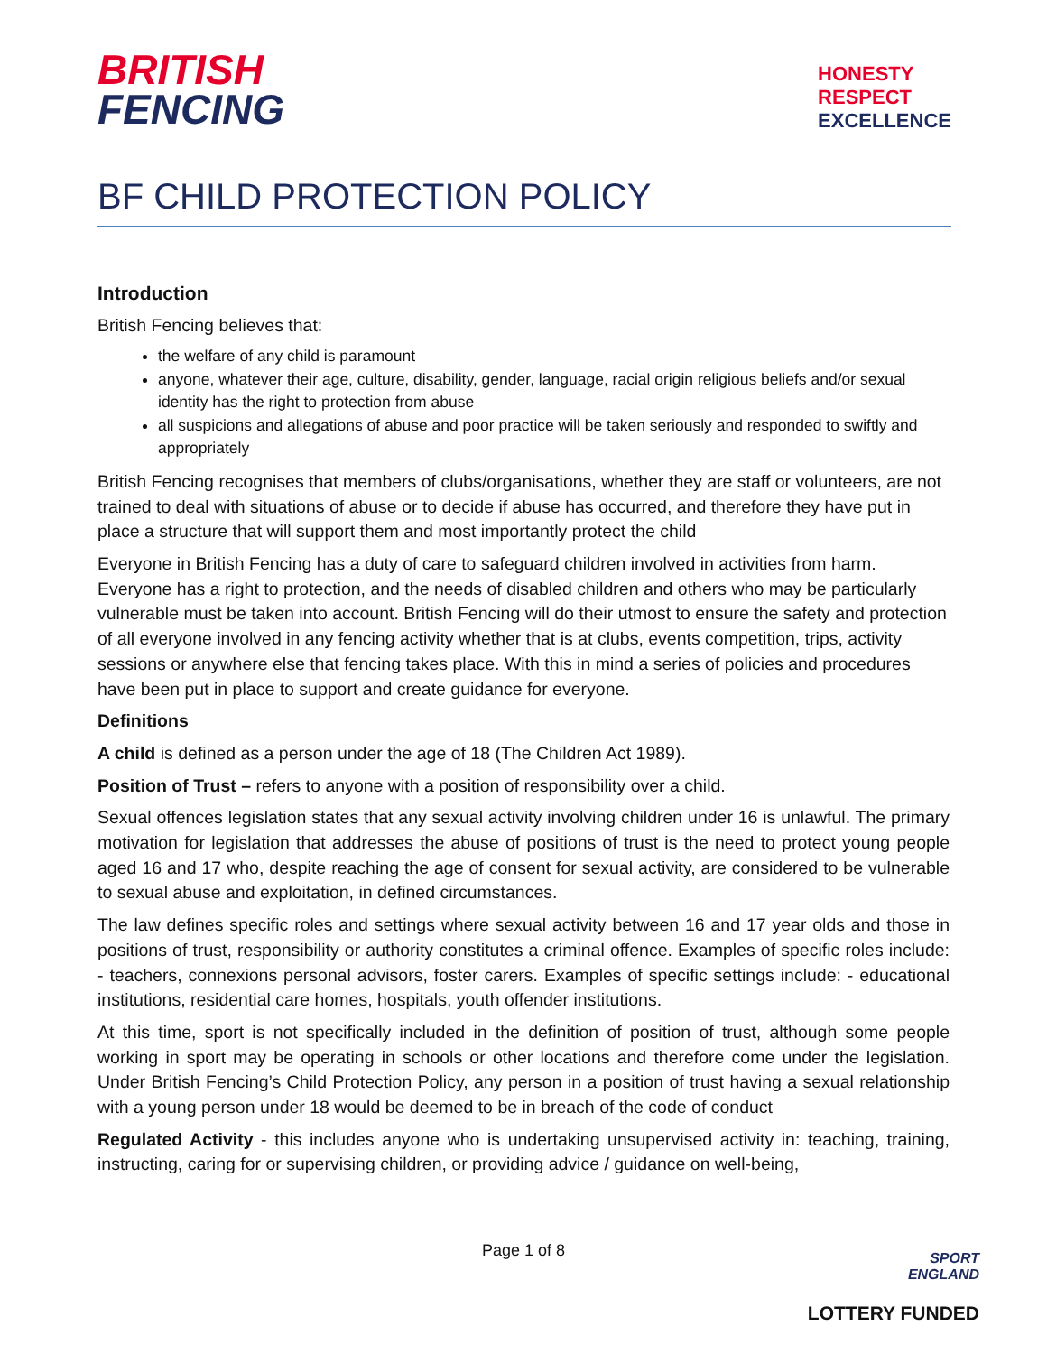BRITISH
FENCING
HONESTY
RESPECT
EXCELLENCE
BF CHILD PROTECTION POLICY
Introduction
British Fencing believes that:
the welfare of any child is paramount
anyone, whatever their age, culture, disability, gender, language, racial origin religious beliefs and/or sexual identity has the right to protection from abuse
all suspicions and allegations of abuse and poor practice will be taken seriously and responded to swiftly and appropriately
British Fencing recognises that members of clubs/organisations, whether they are staff or volunteers, are not trained to deal with situations of abuse or to decide if abuse has occurred, and therefore they have put in place a structure that will support them and most importantly protect the child
Everyone in British Fencing has a duty of care to safeguard children involved in activities from harm. Everyone has a right to protection, and the needs of disabled children and others who may be particularly vulnerable must be taken into account. British Fencing will do their utmost to ensure the safety and protection of all everyone involved in any fencing activity whether that is at clubs, events competition, trips, activity sessions or anywhere else that fencing takes place. With this in mind a series of policies and procedures have been put in place to support and create guidance for everyone.
Definitions
A child is defined as a person under the age of 18 (The Children Act 1989).
Position of Trust – refers to anyone with a position of responsibility over a child.
Sexual offences legislation states that any sexual activity involving children under 16 is unlawful. The primary motivation for legislation that addresses the abuse of positions of trust is the need to protect young people aged 16 and 17 who, despite reaching the age of consent for sexual activity, are considered to be vulnerable to sexual abuse and exploitation, in defined circumstances.
The law defines specific roles and settings where sexual activity between 16 and 17 year olds and those in positions of trust, responsibility or authority constitutes a criminal offence. Examples of specific roles include: - teachers, connexions personal advisors, foster carers. Examples of specific settings include: - educational institutions, residential care homes, hospitals, youth offender institutions.
At this time, sport is not specifically included in the definition of position of trust, although some people working in sport may be operating in schools or other locations and therefore come under the legislation. Under British Fencing’s Child Protection Policy, any person in a position of trust having a sexual relationship with a young person under 18 would be deemed to be in breach of the code of conduct
Regulated Activity - this includes anyone who is undertaking unsupervised activity in: teaching, training, instructing, caring for or supervising children, or providing advice / guidance on well-being,
Page 1 of 8
SPORT
ENGLAND
LOTTERY FUNDED